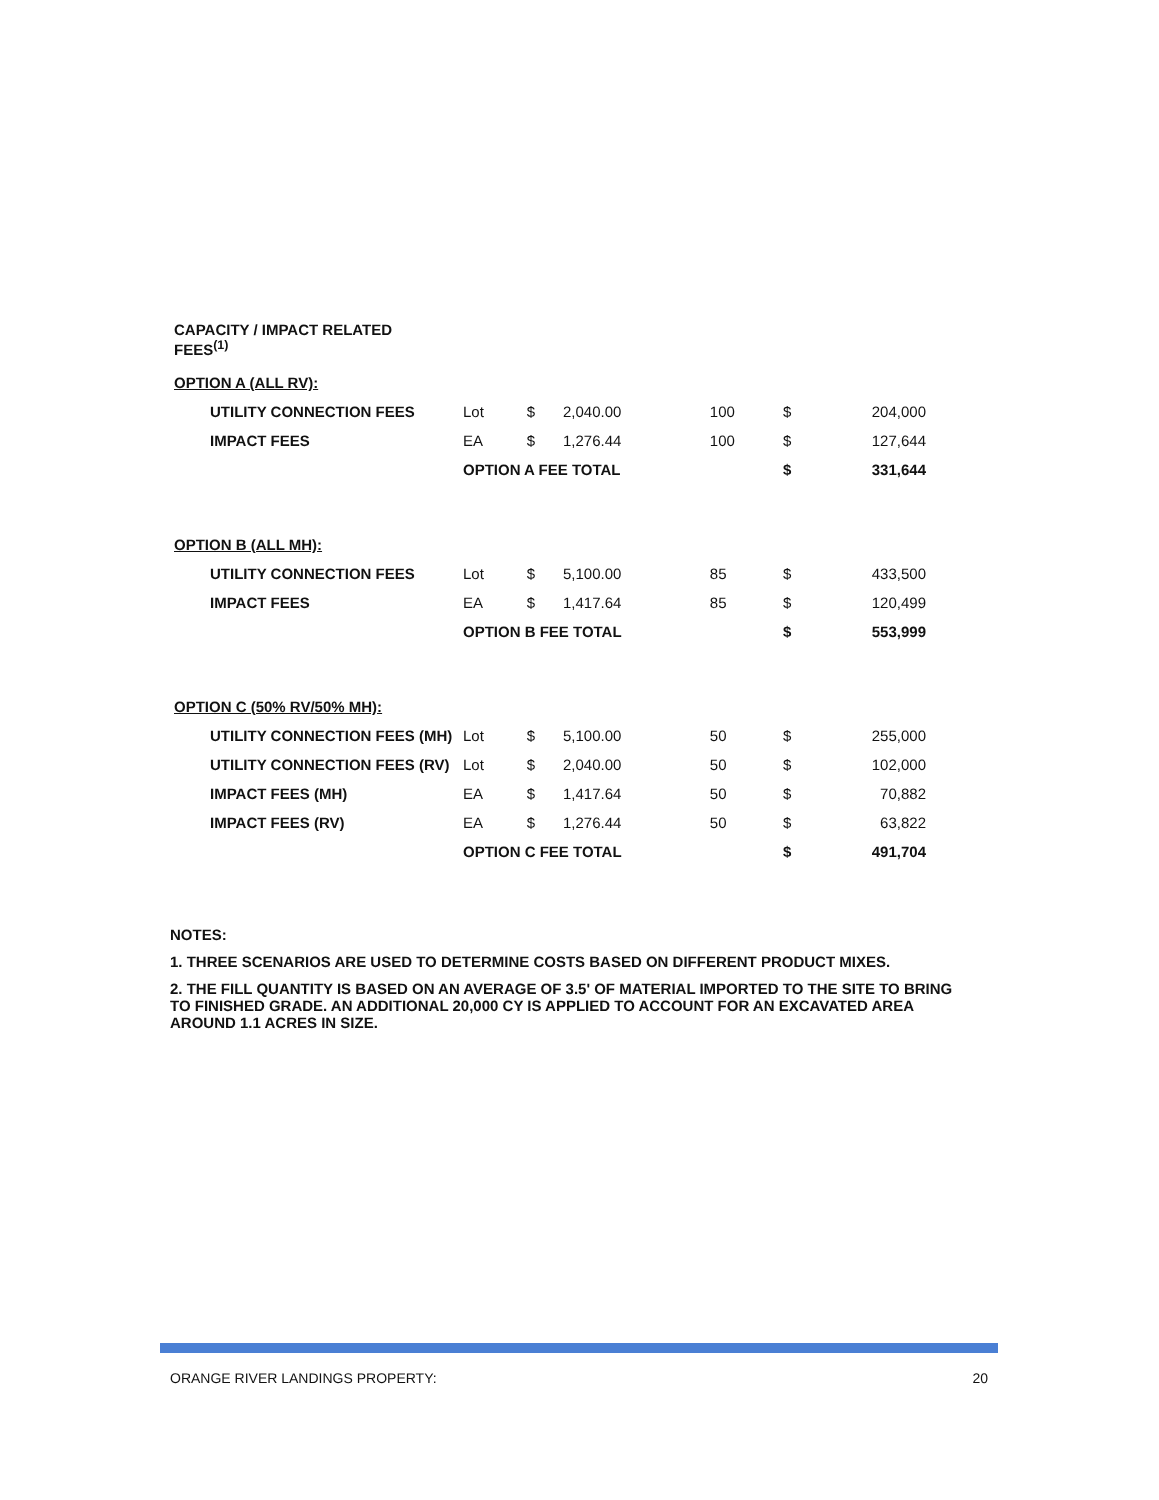| CAPACITY / IMPACT RELATED FEES<sup>(1)</sup> | | | | | | |
| OPTION A (ALL RV): | | | | | | |
| UTILITY CONNECTION FEES | Lot | $ | 2,040.00 | 100 | $ | 204,000 |
| IMPACT FEES | EA | $ | 1,276.44 | 100 | $ | 127,644 |
| | OPTION A FEE TOTAL | | | | $ | 331,644 |
| OPTION B (ALL MH): | | | | | | |
| UTILITY CONNECTION FEES | Lot | $ | 5,100.00 | 85 | $ | 433,500 |
| IMPACT FEES | EA | $ | 1,417.64 | 85 | $ | 120,499 |
| | OPTION B FEE TOTAL | | | | $ | 553,999 |
| OPTION C (50% RV/50% MH): | | | | | | |
| UTILITY CONNECTION FEES (MH) | Lot | $ | 5,100.00 | 50 | $ | 255,000 |
| UTILITY CONNECTION FEES (RV) | Lot | $ | 2,040.00 | 50 | $ | 102,000 |
| IMPACT FEES (MH) | EA | $ | 1,417.64 | 50 | $ | 70,882 |
| IMPACT FEES (RV) | EA | $ | 1,276.44 | 50 | $ | 63,822 |
| | OPTION C FEE TOTAL | | | | $ | 491,704 |
NOTES:
1. THREE SCENARIOS ARE USED TO DETERMINE COSTS BASED ON DIFFERENT PRODUCT MIXES.
2. THE FILL QUANTITY IS BASED ON AN AVERAGE OF 3.5' OF MATERIAL IMPORTED TO THE SITE TO BRING TO FINISHED GRADE. AN ADDITIONAL 20,000 CY IS APPLIED TO ACCOUNT FOR AN EXCAVATED AREA AROUND 1.1 ACRES IN SIZE.
ORANGE RIVER LANDINGS PROPERTY: 20